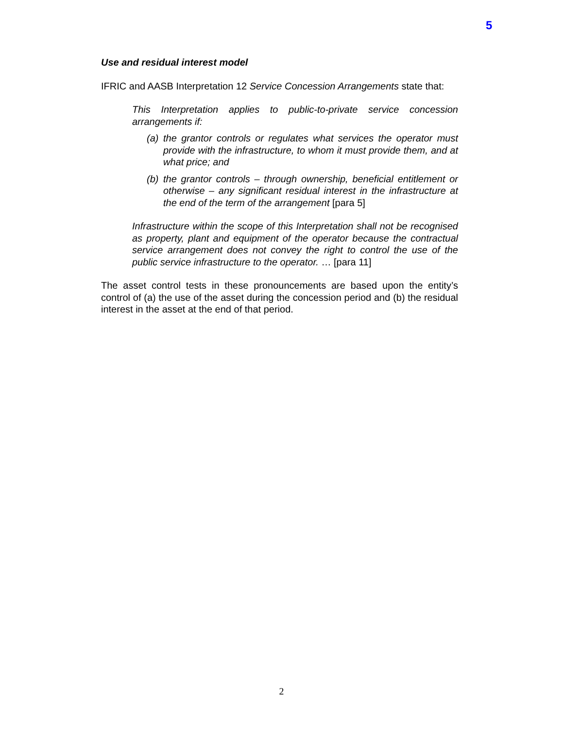5
Use and residual interest model
IFRIC and AASB Interpretation 12 Service Concession Arrangements state that:
This Interpretation applies to public-to-private service concession arrangements if:
(a) the grantor controls or regulates what services the operator must provide with the infrastructure, to whom it must provide them, and at what price; and
(b) the grantor controls – through ownership, beneficial entitlement or otherwise – any significant residual interest in the infrastructure at the end of the term of the arrangement [para 5]
Infrastructure within the scope of this Interpretation shall not be recognised as property, plant and equipment of the operator because the contractual service arrangement does not convey the right to control the use of the public service infrastructure to the operator. … [para 11]
The asset control tests in these pronouncements are based upon the entity’s control of (a) the use of the asset during the concession period and (b) the residual interest in the asset at the end of that period.
2